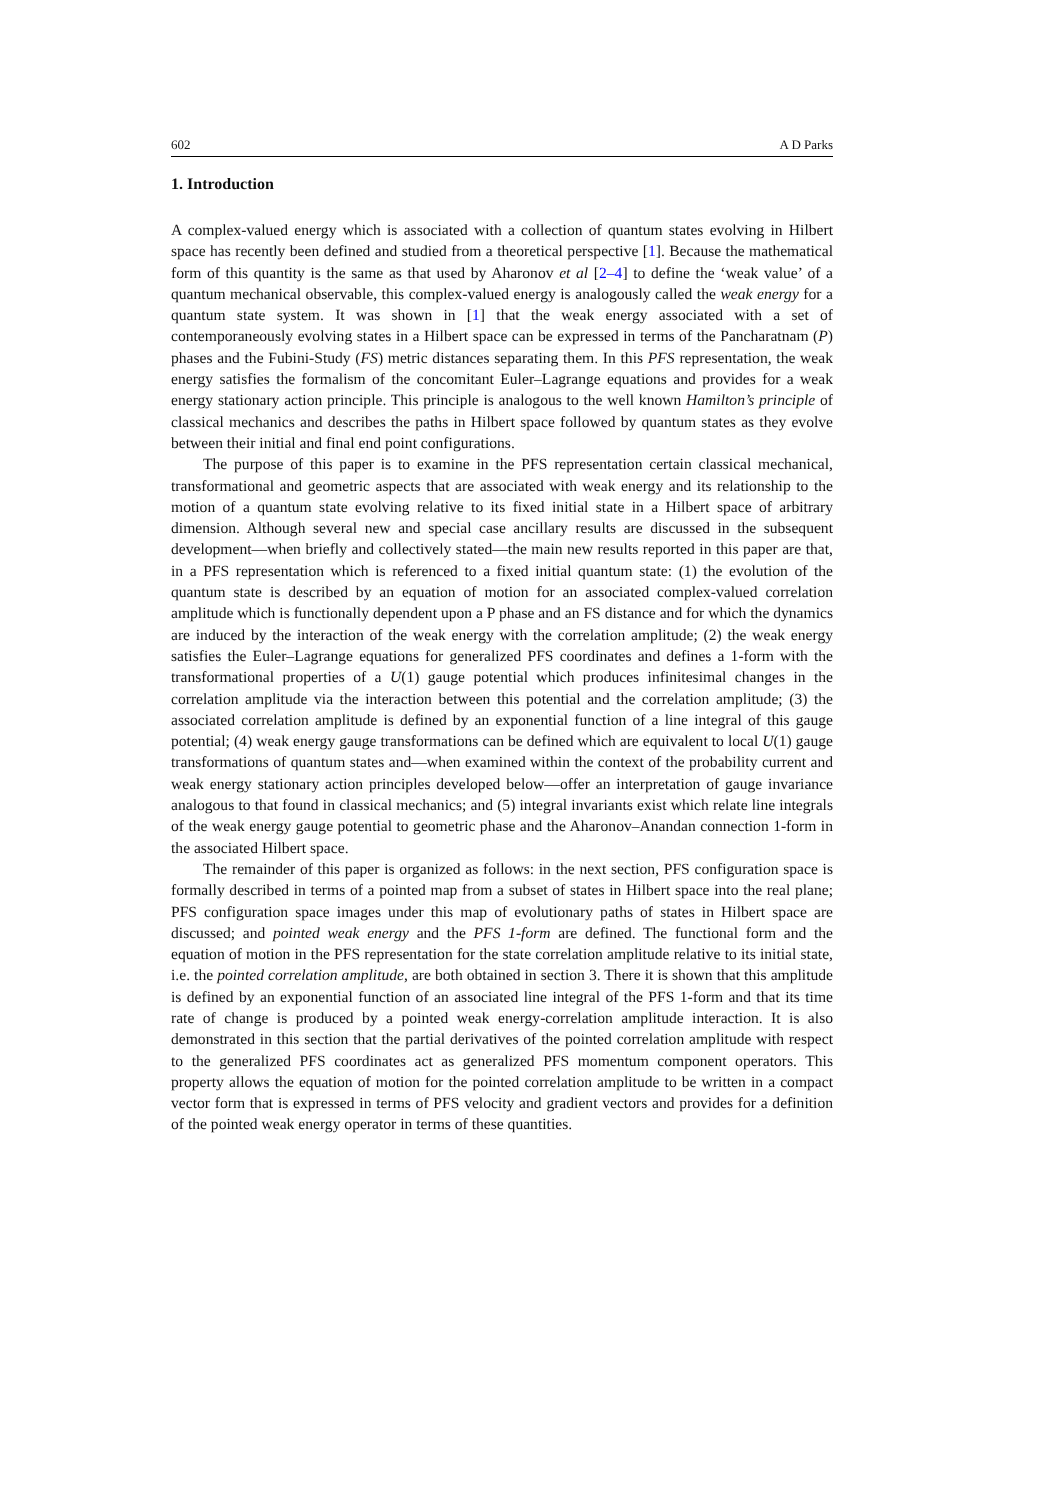602 A D Parks
1. Introduction
A complex-valued energy which is associated with a collection of quantum states evolving in Hilbert space has recently been defined and studied from a theoretical perspective [1]. Because the mathematical form of this quantity is the same as that used by Aharonov et al [2–4] to define the ‘weak value’ of a quantum mechanical observable, this complex-valued energy is analogously called the weak energy for a quantum state system. It was shown in [1] that the weak energy associated with a set of contemporaneously evolving states in a Hilbert space can be expressed in terms of the Pancharatnam (P) phases and the Fubini-Study (FS) metric distances separating them. In this PFS representation, the weak energy satisfies the formalism of the concomitant Euler–Lagrange equations and provides for a weak energy stationary action principle. This principle is analogous to the well known Hamilton’s principle of classical mechanics and describes the paths in Hilbert space followed by quantum states as they evolve between their initial and final end point configurations.
The purpose of this paper is to examine in the PFS representation certain classical mechanical, transformational and geometric aspects that are associated with weak energy and its relationship to the motion of a quantum state evolving relative to its fixed initial state in a Hilbert space of arbitrary dimension. Although several new and special case ancillary results are discussed in the subsequent development—when briefly and collectively stated—the main new results reported in this paper are that, in a PFS representation which is referenced to a fixed initial quantum state: (1) the evolution of the quantum state is described by an equation of motion for an associated complex-valued correlation amplitude which is functionally dependent upon a P phase and an FS distance and for which the dynamics are induced by the interaction of the weak energy with the correlation amplitude; (2) the weak energy satisfies the Euler–Lagrange equations for generalized PFS coordinates and defines a 1-form with the transformational properties of a U(1) gauge potential which produces infinitesimal changes in the correlation amplitude via the interaction between this potential and the correlation amplitude; (3) the associated correlation amplitude is defined by an exponential function of a line integral of this gauge potential; (4) weak energy gauge transformations can be defined which are equivalent to local U(1) gauge transformations of quantum states and—when examined within the context of the probability current and weak energy stationary action principles developed below—offer an interpretation of gauge invariance analogous to that found in classical mechanics; and (5) integral invariants exist which relate line integrals of the weak energy gauge potential to geometric phase and the Aharonov–Anandan connection 1-form in the associated Hilbert space.
The remainder of this paper is organized as follows: in the next section, PFS configuration space is formally described in terms of a pointed map from a subset of states in Hilbert space into the real plane; PFS configuration space images under this map of evolutionary paths of states in Hilbert space are discussed; and pointed weak energy and the PFS 1-form are defined. The functional form and the equation of motion in the PFS representation for the state correlation amplitude relative to its initial state, i.e. the pointed correlation amplitude, are both obtained in section 3. There it is shown that this amplitude is defined by an exponential function of an associated line integral of the PFS 1-form and that its time rate of change is produced by a pointed weak energy-correlation amplitude interaction. It is also demonstrated in this section that the partial derivatives of the pointed correlation amplitude with respect to the generalized PFS coordinates act as generalized PFS momentum component operators. This property allows the equation of motion for the pointed correlation amplitude to be written in a compact vector form that is expressed in terms of PFS velocity and gradient vectors and provides for a definition of the pointed weak energy operator in terms of these quantities.